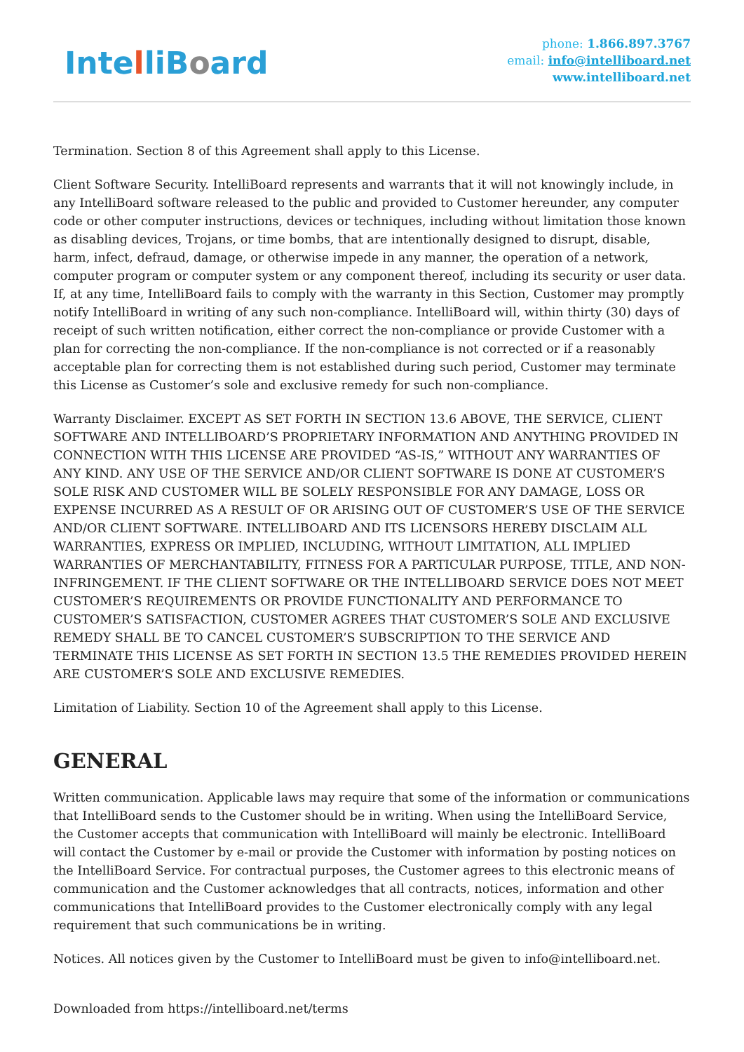IntelliBoard
phone: 1.866.897.3767
email: info@intelliboard.net
www.intelliboard.net
Termination. Section 8 of this Agreement shall apply to this License.
Client Software Security. IntelliBoard represents and warrants that it will not knowingly include, in any IntelliBoard software released to the public and provided to Customer hereunder, any computer code or other computer instructions, devices or techniques, including without limitation those known as disabling devices, Trojans, or time bombs, that are intentionally designed to disrupt, disable, harm, infect, defraud, damage, or otherwise impede in any manner, the operation of a network, computer program or computer system or any component thereof, including its security or user data. If, at any time, IntelliBoard fails to comply with the warranty in this Section, Customer may promptly notify IntelliBoard in writing of any such non-compliance. IntelliBoard will, within thirty (30) days of receipt of such written notification, either correct the non-compliance or provide Customer with a plan for correcting the non-compliance. If the non-compliance is not corrected or if a reasonably acceptable plan for correcting them is not established during such period, Customer may terminate this License as Customer’s sole and exclusive remedy for such non-compliance.
Warranty Disclaimer. EXCEPT AS SET FORTH IN SECTION 13.6 ABOVE, THE SERVICE, CLIENT SOFTWARE AND INTELLIBOARD’S PROPRIETARY INFORMATION AND ANYTHING PROVIDED IN CONNECTION WITH THIS LICENSE ARE PROVIDED “AS-IS,” WITHOUT ANY WARRANTIES OF ANY KIND. ANY USE OF THE SERVICE AND/OR CLIENT SOFTWARE IS DONE AT CUSTOMER’S SOLE RISK AND CUSTOMER WILL BE SOLELY RESPONSIBLE FOR ANY DAMAGE, LOSS OR EXPENSE INCURRED AS A RESULT OF OR ARISING OUT OF CUSTOMER’S USE OF THE SERVICE AND/OR CLIENT SOFTWARE. INTELLIBOARD AND ITS LICENSORS HEREBY DISCLAIM ALL WARRANTIES, EXPRESS OR IMPLIED, INCLUDING, WITHOUT LIMITATION, ALL IMPLIED WARRANTIES OF MERCHANTABILITY, FITNESS FOR A PARTICULAR PURPOSE, TITLE, AND NON-INFRINGEMENT. IF THE CLIENT SOFTWARE OR THE INTELLIBOARD SERVICE DOES NOT MEET CUSTOMER’S REQUIREMENTS OR PROVIDE FUNCTIONALITY AND PERFORMANCE TO CUSTOMER’S SATISFACTION, CUSTOMER AGREES THAT CUSTOMER’S SOLE AND EXCLUSIVE REMEDY SHALL BE TO CANCEL CUSTOMER’S SUBSCRIPTION TO THE SERVICE AND TERMINATE THIS LICENSE AS SET FORTH IN SECTION 13.5 THE REMEDIES PROVIDED HEREIN ARE CUSTOMER’S SOLE AND EXCLUSIVE REMEDIES.
Limitation of Liability. Section 10 of the Agreement shall apply to this License.
GENERAL
Written communication. Applicable laws may require that some of the information or communications that IntelliBoard sends to the Customer should be in writing. When using the IntelliBoard Service, the Customer accepts that communication with IntelliBoard will mainly be electronic. IntelliBoard will contact the Customer by e-mail or provide the Customer with information by posting notices on the IntelliBoard Service. For contractual purposes, the Customer agrees to this electronic means of communication and the Customer acknowledges that all contracts, notices, information and other communications that IntelliBoard provides to the Customer electronically comply with any legal requirement that such communications be in writing.
Notices. All notices given by the Customer to IntelliBoard must be given to info@intelliboard.net.
Downloaded from https://intelliboard.net/terms